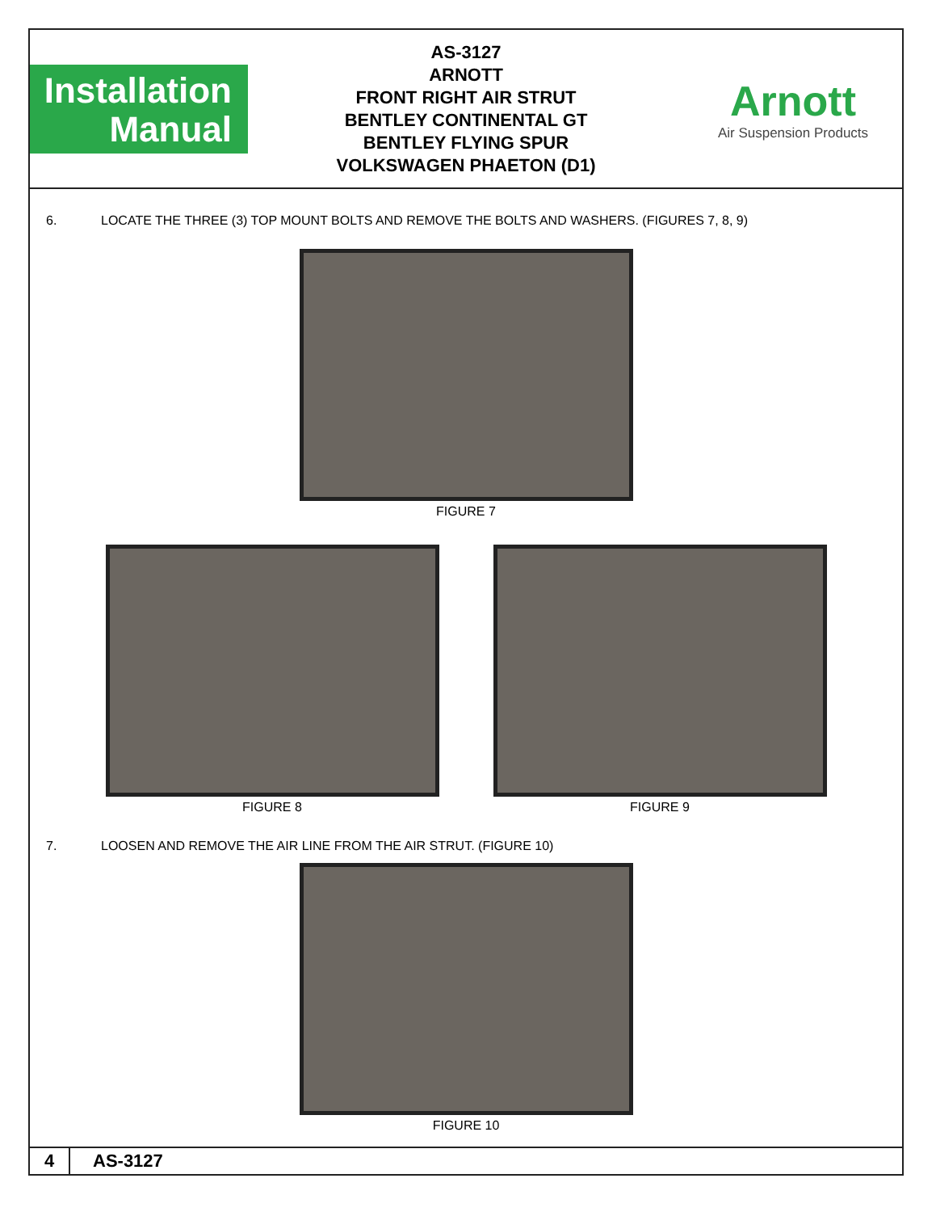Installation
Manual
AS-3127
ARNOTT
FRONT RIGHT AIR STRUT
BENTLEY CONTINENTAL GT
BENTLEY FLYING SPUR
VOLKSWAGEN PHAETON (D1)
Arnott
Air Suspension Products
6. LOCATE THE THREE (3) TOP MOUNT BOLTS AND REMOVE THE BOLTS AND WASHERS. (FIGURES 7, 8, 9)
FIGURE 7
FIGURE 8 FIGURE 9
7. LOOSEN AND REMOVE THE AIR LINE FROM THE AIR STRUT. (FIGURE 10)
FIGURE 10
4
AS-3127